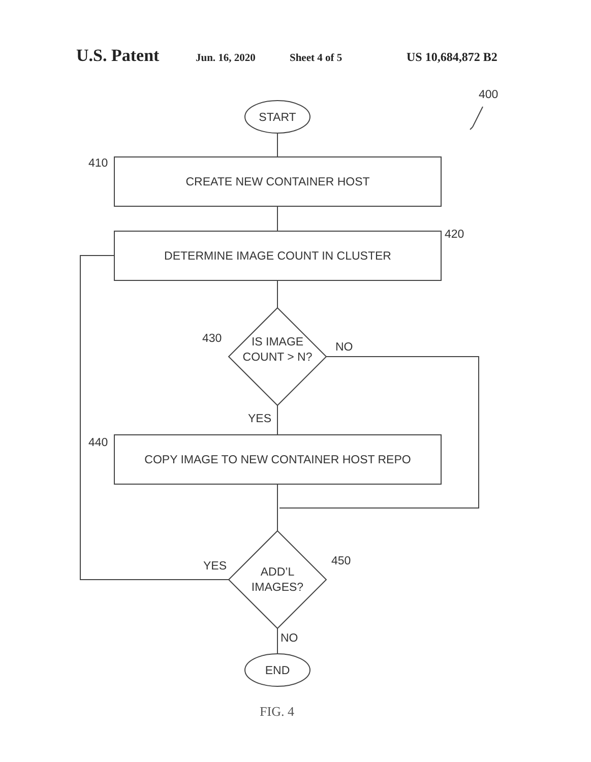U.S. Patent Jun. 16, 2020 Sheet 4 of 5 US 10,684,872 B2
START
400
410
CREATE NEW CONTAINER HOST
420
DETERMINE IMAGE COUNT IN CLUSTER
430
IS IMAGE COUNT > N?
NO
YES
440
COPY IMAGE TO NEW CONTAINER HOST REPO
YES 450
ADD’L IMAGES?
NO
END
FIG. 4